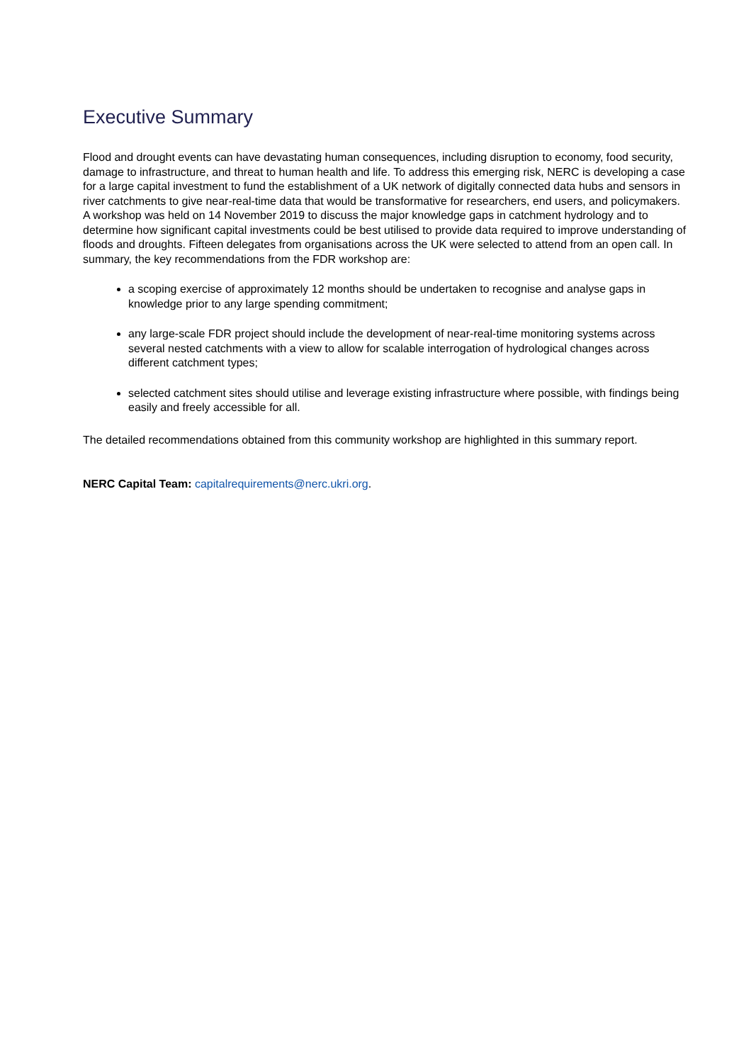Executive Summary
Flood and drought events can have devastating human consequences, including disruption to economy, food security, damage to infrastructure, and threat to human health and life. To address this emerging risk, NERC is developing a case for a large capital investment to fund the establishment of a UK network of digitally connected data hubs and sensors in river catchments to give near-real-time data that would be transformative for researchers, end users, and policymakers. A workshop was held on 14 November 2019 to discuss the major knowledge gaps in catchment hydrology and to determine how significant capital investments could be best utilised to provide data required to improve understanding of floods and droughts. Fifteen delegates from organisations across the UK were selected to attend from an open call. In summary, the key recommendations from the FDR workshop are:
a scoping exercise of approximately 12 months should be undertaken to recognise and analyse gaps in knowledge prior to any large spending commitment;
any large-scale FDR project should include the development of near-real-time monitoring systems across several nested catchments with a view to allow for scalable interrogation of hydrological changes across different catchment types;
selected catchment sites should utilise and leverage existing infrastructure where possible, with findings being easily and freely accessible for all.
The detailed recommendations obtained from this community workshop are highlighted in this summary report.
NERC Capital Team: capitalrequirements@nerc.ukri.org.